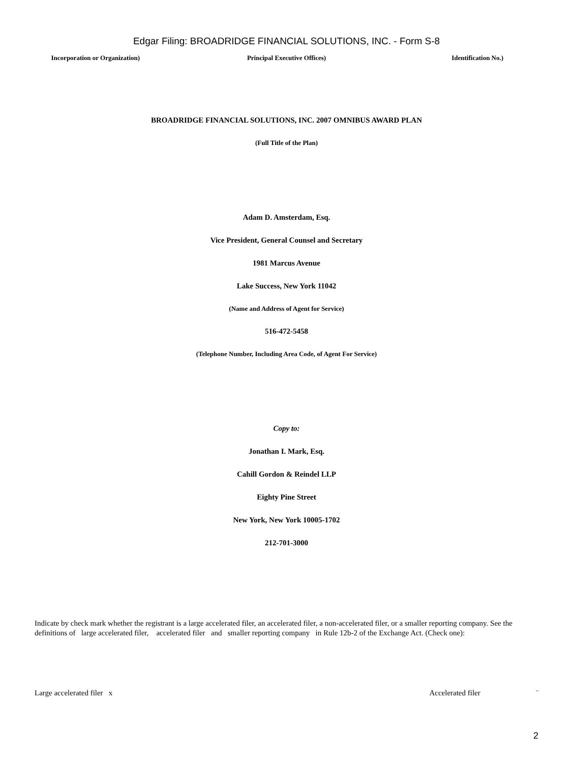Edgar Filing: BROADRIDGE FINANCIAL SOLUTIONS, INC. - Form S-8
Incorporation or Organization) Principal Executive Offices) Identification No.)
BROADRIDGE FINANCIAL SOLUTIONS, INC. 2007 OMNIBUS AWARD PLAN
(Full Title of the Plan)
Adam D. Amsterdam, Esq.
Vice President, General Counsel and Secretary
1981 Marcus Avenue
Lake Success, New York 11042
(Name and Address of Agent for Service)
516-472-5458
(Telephone Number, Including Area Code, of Agent For Service)
Copy to:
Jonathan I. Mark, Esq.
Cahill Gordon & Reindel LLP
Eighty Pine Street
New York, New York 10005-1702
212-701-3000
Indicate by check mark whether the registrant is a large accelerated filer, an accelerated filer, a non-accelerated filer, or a smaller reporting company. See the definitions of large accelerated filer, accelerated filer and smaller reporting company in Rule 12b-2 of the Exchange Act. (Check one):
Large accelerated filer x Accelerated filer ¨
2